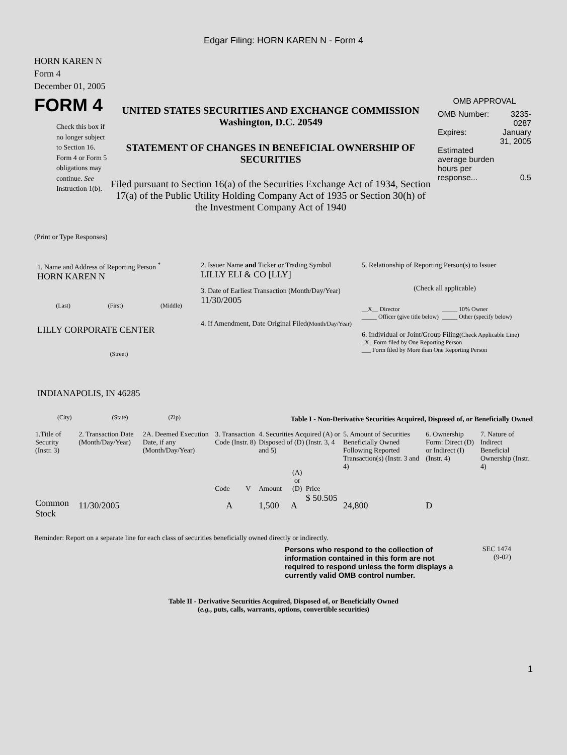Edgar Filing: HORN KAREN N - Form 4
HORN KAREN N
Form 4
December 01, 2005
FORM 4
Check this box if no longer subject to Section 16. Form 4 or Form 5 obligations may continue. See Instruction 1(b).
UNITED STATES SECURITIES AND EXCHANGE COMMISSION
Washington, D.C. 20549
STATEMENT OF CHANGES IN BENEFICIAL OWNERSHIP OF SECURITIES
Filed pursuant to Section 16(a) of the Securities Exchange Act of 1934, Section 17(a) of the Public Utility Holding Company Act of 1935 or Section 30(h) of the Investment Company Act of 1940
OMB APPROVAL
| OMB Number: | 3235-0287 |
| Expires: | January 31, 2005 |
| Estimated average burden hours per response... | 0.5 |
(Print or Type Responses)
1. Name and Address of Reporting Person <sup>*</sup>
HORN KAREN N
(Last) (First) (Middle)
LILLY CORPORATE CENTER
(Street)
INDIANAPOLIS, IN 46285
(City) (State) (Zip)
2. Issuer Name and Ticker or Trading Symbol
LILLY ELI & CO [LLY]
3. Date of Earliest Transaction (Month/Day/Year)
11/30/2005
4. If Amendment, Date Original Filed(Month/Day/Year)
5. Relationship of Reporting Person(s) to Issuer
(Check all applicable)
__X__ Director
_____ Officer (give title below)
_____ 10% Owner
_____ Other (specify below)
6. Individual or Joint/Group Filing(Check Applicable Line)
_X_ Form filed by One Reporting Person
___ Form filed by More than One Reporting Person
Table I - Non-Derivative Securities Acquired, Disposed of, or Beneficially Owned
| 1.Title of Security (Instr. 3) | 2. Transaction Date (Month/Day/Year) | 2A. Deemed Execution Date, if any (Month/Day/Year) | 3. Transaction Code (Instr. 8) | | 4. Securities Acquired (A) or Disposed of (D) (Instr. 3, 4 and 5) | | | 5. Amount of Securities Beneficially Owned Following Reported Transaction(s) (Instr. 3 and 4) | 6. Ownership Form: Direct (D) or Indirect (I) (Instr. 4) | 7. Nature of Indirect Beneficial Ownership (Instr. 4) |
| --- | --- | --- | --- | --- | --- | --- | --- | --- | --- | --- |
| | | | Code | V | Amount | (A) or (D) | Price | | | |
| Common Stock | 11/30/2005 | | A | | 1,500 | A | $ 50.505 | 24,800 | D | |
Reminder: Report on a separate line for each class of securities beneficially owned directly or indirectly.
Persons who respond to the collection of information contained in this form are not required to respond unless the form displays a currently valid OMB control number.
SEC 1474
(9-02)
Table II - Derivative Securities Acquired, Disposed of, or Beneficially Owned
(e.g., puts, calls, warrants, options, convertible securities)
1